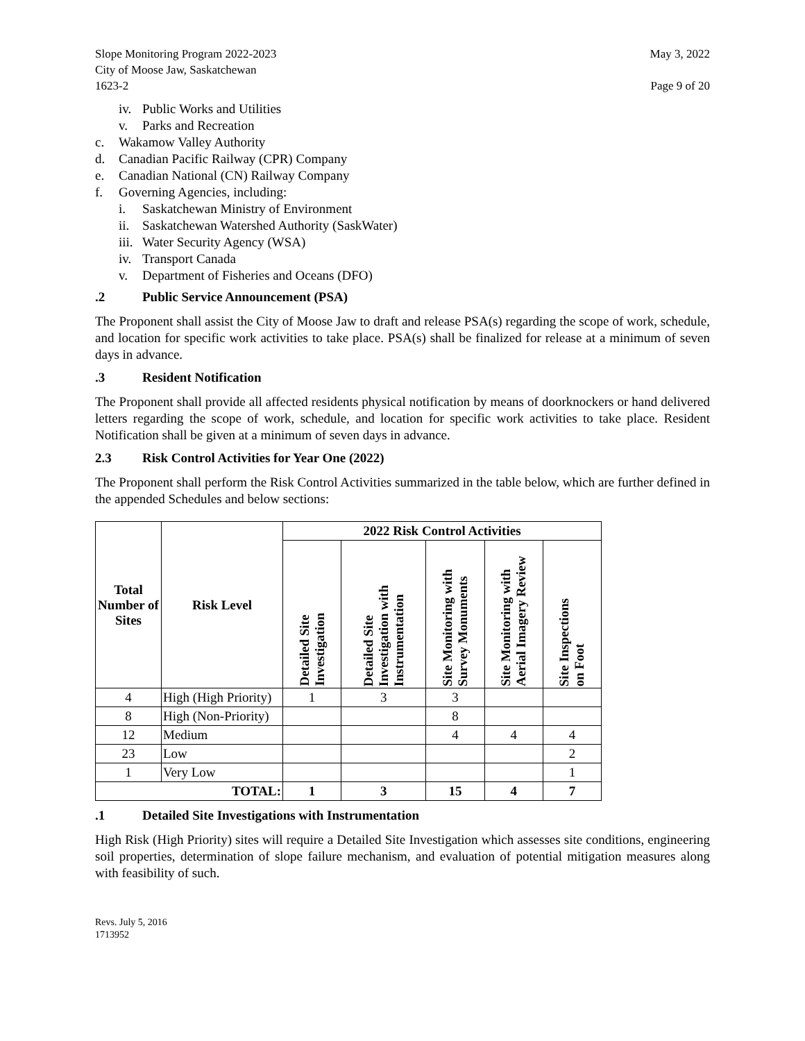Slope Monitoring Program 2022-2023
City of Moose Jaw, Saskatchewan
1623-2
May 3, 2022
Page 9 of 20
iv. Public Works and Utilities
v. Parks and Recreation
c. Wakamow Valley Authority
d. Canadian Pacific Railway (CPR) Company
e. Canadian National (CN) Railway Company
f. Governing Agencies, including:
i. Saskatchewan Ministry of Environment
ii. Saskatchewan Watershed Authority (SaskWater)
iii. Water Security Agency (WSA)
iv. Transport Canada
v. Department of Fisheries and Oceans (DFO)
.2 Public Service Announcement (PSA)
The Proponent shall assist the City of Moose Jaw to draft and release PSA(s) regarding the scope of work, schedule, and location for specific work activities to take place. PSA(s) shall be finalized for release at a minimum of seven days in advance.
.3 Resident Notification
The Proponent shall provide all affected residents physical notification by means of doorknockers or hand delivered letters regarding the scope of work, schedule, and location for specific work activities to take place. Resident Notification shall be given at a minimum of seven days in advance.
2.3 Risk Control Activities for Year One (2022)
The Proponent shall perform the Risk Control Activities summarized in the table below, which are further defined in the appended Schedules and below sections:
| Total Number of Sites | Risk Level | 2022 Risk Control Activities | | | | |
| --- | --- | --- | --- | --- | --- | --- |
| | | Detailed Site Investigation | Detailed Site Investigation with Instrumentation | Site Monitoring with Survey Monuments | Site Monitoring with Aerial Imagery Review | Site Inspections on Foot |
| 4 | High (High Priority) | 1 | 3 | 3 | | |
| 8 | High (Non-Priority) | | | 8 | | |
| 12 | Medium | | | 4 | 4 | 4 |
| 23 | Low | | | | | 2 |
| 1 | Very Low | | | | | 1 |
| TOTAL: | | 1 | 3 | 15 | 4 | 7 |
.1 Detailed Site Investigations with Instrumentation
High Risk (High Priority) sites will require a Detailed Site Investigation which assesses site conditions, engineering soil properties, determination of slope failure mechanism, and evaluation of potential mitigation measures along with feasibility of such.
Revs. July 5, 2016
1713952